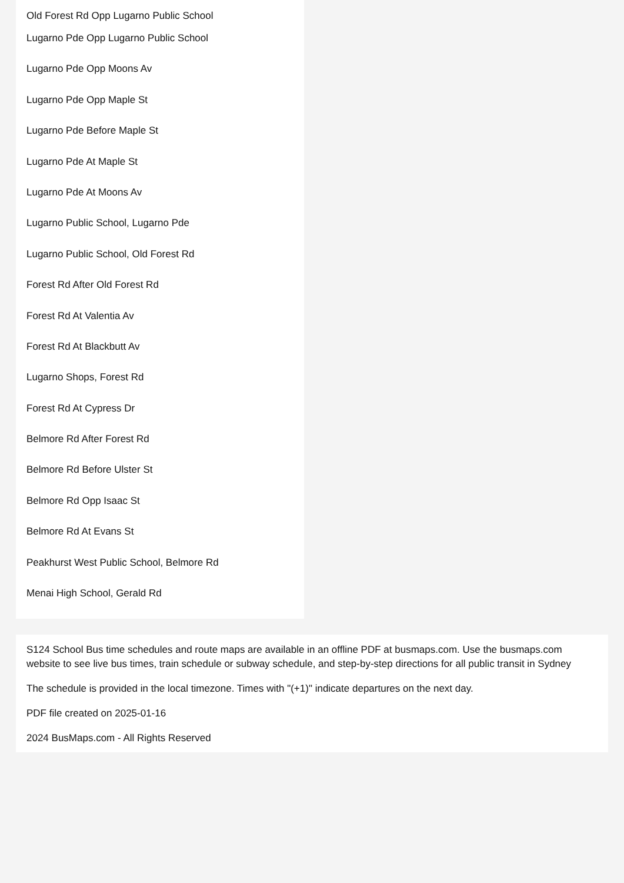Old Forest Rd Opp Lugarno Public School
Lugarno Pde Opp Lugarno Public School
Lugarno Pde Opp Moons Av
Lugarno Pde Opp Maple St
Lugarno Pde Before Maple St
Lugarno Pde At Maple St
Lugarno Pde At Moons Av
Lugarno Public School, Lugarno Pde
Lugarno Public School, Old Forest Rd
Forest Rd After Old Forest Rd
Forest Rd At Valentia Av
Forest Rd At Blackbutt Av
Lugarno Shops, Forest Rd
Forest Rd At Cypress Dr
Belmore Rd After Forest Rd
Belmore Rd Before Ulster St
Belmore Rd Opp Isaac St
Belmore Rd At Evans St
Peakhurst West Public School, Belmore Rd
Menai High School, Gerald Rd
S124 School Bus time schedules and route maps are available in an offline PDF at busmaps.com. Use the busmaps.com website to see live bus times, train schedule or subway schedule, and step-by-step directions for all public transit in Sydney
The schedule is provided in the local timezone. Times with "(+1)" indicate departures on the next day.
PDF file created on 2025-01-16
2024 BusMaps.com - All Rights Reserved